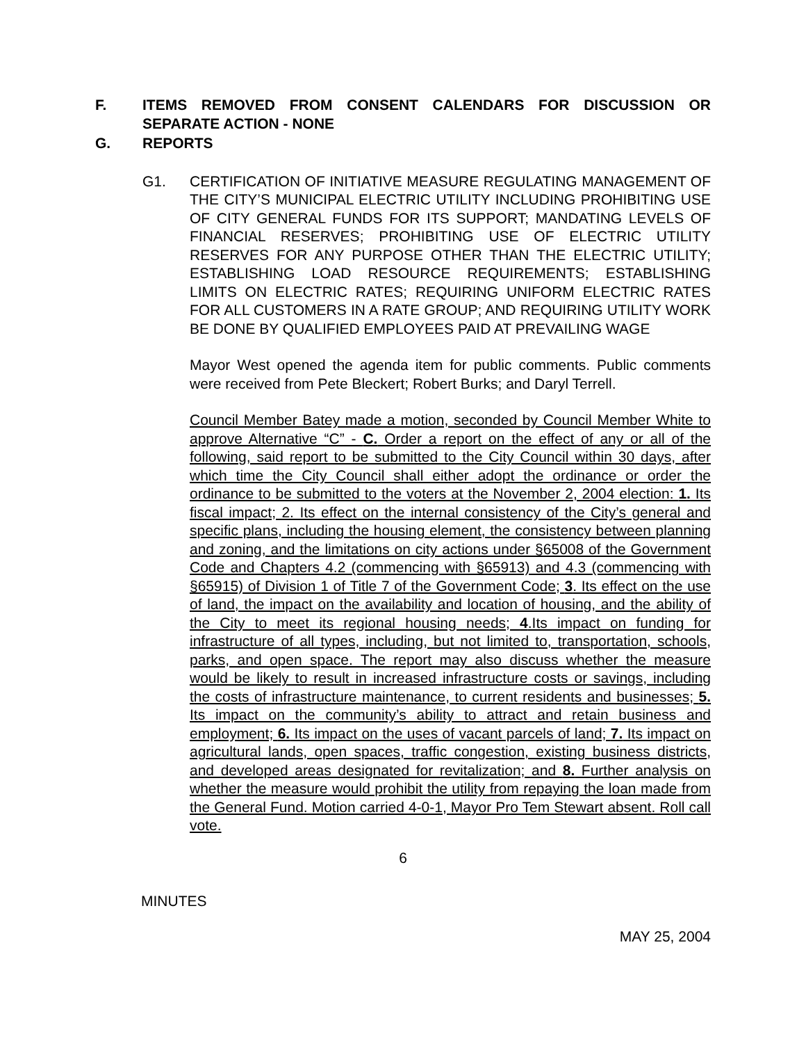F. ITEMS REMOVED FROM CONSENT CALENDARS FOR DISCUSSION OR SEPARATE ACTION - NONE
G. REPORTS
G1. CERTIFICATION OF INITIATIVE MEASURE REGULATING MANAGEMENT OF THE CITY’S MUNICIPAL ELECTRIC UTILITY INCLUDING PROHIBITING USE OF CITY GENERAL FUNDS FOR ITS SUPPORT; MANDATING LEVELS OF FINANCIAL RESERVES; PROHIBITING USE OF ELECTRIC UTILITY RESERVES FOR ANY PURPOSE OTHER THAN THE ELECTRIC UTILITY; ESTABLISHING LOAD RESOURCE REQUIREMENTS; ESTABLISHING LIMITS ON ELECTRIC RATES; REQUIRING UNIFORM ELECTRIC RATES FOR ALL CUSTOMERS IN A RATE GROUP; AND REQUIRING UTILITY WORK BE DONE BY QUALIFIED EMPLOYEES PAID AT PREVAILING WAGE
Mayor West opened the agenda item for public comments. Public comments were received from Pete Bleckert; Robert Burks; and Daryl Terrell.
Council Member Batey made a motion, seconded by Council Member White to approve Alternative “C” - C. Order a report on the effect of any or all of the following, said report to be submitted to the City Council within 30 days, after which time the City Council shall either adopt the ordinance or order the ordinance to be submitted to the voters at the November 2, 2004 election: 1. Its fiscal impact; 2. Its effect on the internal consistency of the City’s general and specific plans, including the housing element, the consistency between planning and zoning, and the limitations on city actions under §65008 of the Government Code and Chapters 4.2 (commencing with §65913) and 4.3 (commencing with §65915) of Division 1 of Title 7 of the Government Code; 3. Its effect on the use of land, the impact on the availability and location of housing, and the ability of the City to meet its regional housing needs; 4.Its impact on funding for infrastructure of all types, including, but not limited to, transportation, schools, parks, and open space. The report may also discuss whether the measure would be likely to result in increased infrastructure costs or savings, including the costs of infrastructure maintenance, to current residents and businesses; 5. Its impact on the community’s ability to attract and retain business and employment; 6. Its impact on the uses of vacant parcels of land; 7. Its impact on agricultural lands, open spaces, traffic congestion, existing business districts, and developed areas designated for revitalization; and 8. Further analysis on whether the measure would prohibit the utility from repaying the loan made from the General Fund. Motion carried 4-0-1, Mayor Pro Tem Stewart absent. Roll call vote.
6
MINUTES
MAY 25, 2004